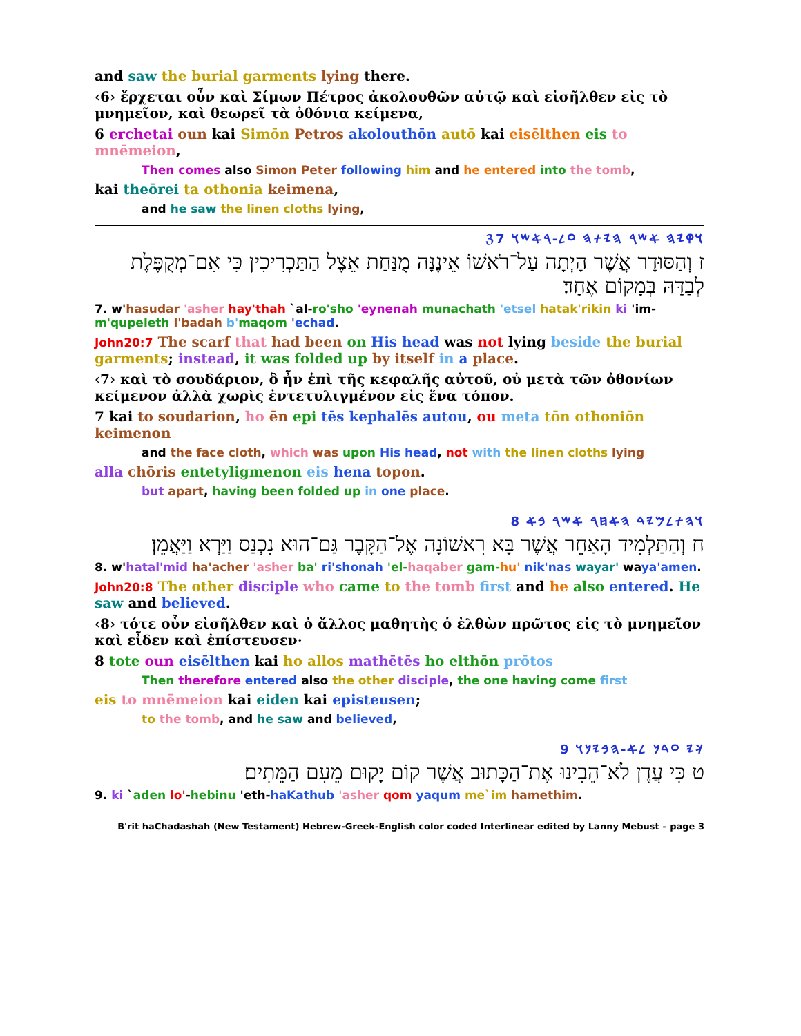and saw the burial garments lying there.
‹6› ἔρχεται οὖν καὶ Σίμων Πέτρος ἀκολουθῶν αὐτῷ καὶ εἰσῆλθεν εἰς τὸ μνημεῖον, καὶ θεωρεῖ τὰ ὀθόνια κείμενα,
6 erchetai oun kai Simōn Petros akolouthōn autō kai eisēlthen eis to mnēmeion,
Then comes also Simon Peter following him and he entered into the tomb,
kai theōrei ta othonia keimena,
and he saw the linen cloths lying,
ℨ𐤅𐤒𐤉𐤄 𐤀𐤔𐤓 𐤄𐤉𐤕𐤄 𐤏𐤋-𐤓𐤀𐤔𐤅 7
ז וְהַסּוּדָר אֲשֶׁר הָיְתָה עַל־רֹאשׁוֹ אֵינֶנָּה מֻנַּחַת אֵצֶל הַתַּכְרִיכִין כִּי אִם־מְקֻפֶּלֶת לְבַדָּהּ בְּמָקוֹם אֶחָד׃
7. w'hasudar 'asher hay'thah `al-ro'sho 'eynenah munachath 'etsel hatak'rikin ki 'im-m'qupeleth l'badah b'maqom 'echad.
John20:7 The scarf that had been on His head was not lying beside the burial garments; instead, it was folded up by itself in a place.
‹7› καὶ τὸ σουδάριον, ὃ ἦν ἐπὶ τῆς κεφαλῆς αὐτοῦ, οὐ μετὰ τῶν ὀθονίων κείμενον ἀλλὰ χωρὶς ἐντετυλιγμένον εἰς ἕνα τόπον.
7 kai to soudarion, ho ēn epi tēs kephalēs autou, ou meta tōn othoniōn keimenon
and the face cloth, which was upon His head, not with the linen cloths lying
alla chōris entetyligmenon eis hena topon.
but apart, having been folded up in one place.
𐤅𐤄𐤕𐤋𐤌𐤉𐤃 𐤄𐤀𐤇𐤓 𐤀𐤔𐤓 𐤁𐤀 8
ח וְהַתַּלְמִיד הָאַחֵר אֲשֶׁר בָּא רִאשׁוֹנָה אֶל־הַקָּבֶר גַּם־הוּא נִכְנַס וַיַּרְא וַיַּאֲמֵן׃
8. w'hatal'mid ha'acher 'asher ba' ri'shonah 'el-haqaber gam-hu' nik'nas wayar' waya'amen.
John20:8 The other disciple who came to the tomb first and he also entered. He saw and believed.
‹8› τότε οὖν εἰσῆλθεν καὶ ὁ ἄλλος μαθητὴς ὁ ἐλθὼν πρῶτος εἰς τὸ μνημεῖον καὶ εἶδεν καὶ ἐπίστευσεν·
8 tote oun eisēlthen kai ho allos mathētēs ho elthōn prōtos
Then therefore entered also the other disciple, the one having come first
eis to mnēmeion kai eiden kai episteusen;
to the tomb, and he saw and believed,
𐤊𐤉 𐤏𐤃𐤍 𐤋𐤀-𐤄𐤁𐤉𐤍𐤅 9
ט כִּי עֲדֶן לֹא־הֵבִינוּ אֶת־הַכָּתוּב אֲשֶׁר קוֹם יָקוּם מֵעִם הַמֵּתִים׃
9. ki `aden lo'-hebinu 'eth-haKathub 'asher qom yaqum me`im hamethim.
B'rit haChadashah (New Testament) Hebrew-Greek-English color coded Interlinear edited by Lanny Mebust – page 3